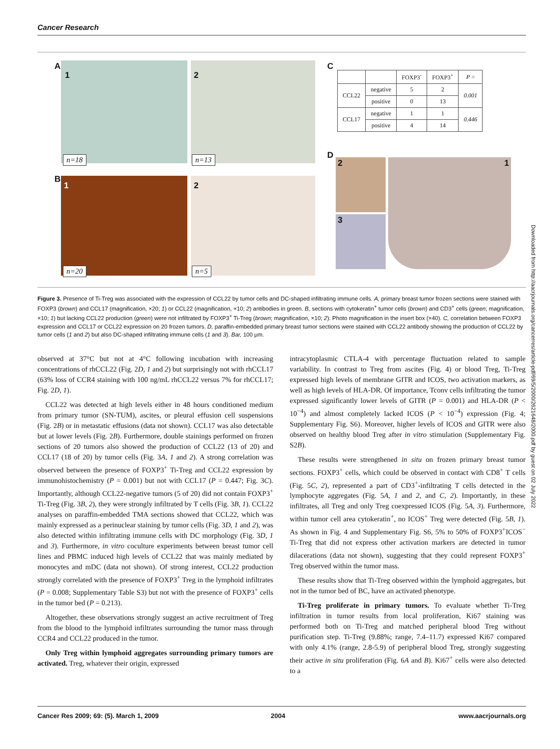Cancer Research
A 1
n=18
2
n=13
B 1
n=20
2
n=5
C
| | | FOXP3<sup>-</sup> | FOXP3<sup>+</sup> | P = |
| --- | --- | --- | --- | --- |
| CCL22 | negative | 5 | 2 | 0.001 |
| | positive | 0 | 13 | |
| CCL17 | negative | 1 | 1 | 0.446 |
| | positive | 4 | 14 | |
D
2
3
1
Figure 3. Presence of Ti-Treg was associated with the expression of CCL22 by tumor cells and DC-shaped infiltrating immune cells. A, primary breast tumor frozen sections were stained with FOXP3 (brown) and CCL17 (magnification, ×20; 1) or CCL22 (magnification, ×10; 2) antibodies in green. B, sections with cytokeratin<sup>+</sup> tumor cells (brown) and CD3<sup>+</sup> cells (green; magnification, ×10; 1) but lacking CCL22 production (green) were not infiltrated by FOXP3<sup>+</sup> Ti-Treg (brown; magnification, ×10; 2). Photo magnification in the insert box (×40). C, correlation between FOXP3 expression and CCL17 or CCL22 expression on 20 frozen tumors. D, paraffin-embedded primary breast tumor sections were stained with CCL22 antibody showing the production of CCL22 by tumor cells (1 and 2) but also DC-shaped infiltrating immune cells (1 and 3). Bar, 100 μm.
observed at 37°C but not at 4°C following incubation with increasing concentrations of rhCCL22 (Fig. 2D, 1 and 2) but surprisingly not with rhCCL17 (63% loss of CCR4 staining with 100 ng/mL rhCCL22 versus 7% for rhCCL17; Fig. 2D, 1).
CCL22 was detected at high levels either in 48 hours conditioned medium from primary tumor (SN-TUM), ascites, or pleural effusion cell suspensions (Fig. 2B) or in metastatic effusions (data not shown). CCL17 was also detectable but at lower levels (Fig. 2B). Furthermore, double stainings performed on frozen sections of 20 tumors also showed the production of CCL22 (13 of 20) and CCL17 (18 of 20) by tumor cells (Fig. 3A, 1 and 2). A strong correlation was observed between the presence of FOXP3<sup>+</sup> Ti-Treg and CCL22 expression by immunohistochemistry (P = 0.001) but not with CCL17 (P = 0.447; Fig. 3C). Importantly, although CCL22-negative tumors (5 of 20) did not contain FOXP3<sup>+</sup> Ti-Treg (Fig. 3B, 2), they were strongly infiltrated by T cells (Fig. 3B, 1). CCL22 analyses on paraffin-embedded TMA sections showed that CCL22, which was mainly expressed as a perinuclear staining by tumor cells (Fig. 3D, 1 and 2), was also detected within infiltrating immune cells with DC morphology (Fig. 3D, 1 and 3). Furthermore, in vitro coculture experiments between breast tumor cell lines and PBMC induced high levels of CCL22 that was mainly mediated by monocytes and mDC (data not shown). Of strong interest, CCL22 production strongly correlated with the presence of FOXP3<sup>+</sup> Treg in the lymphoid infiltrates (P = 0.008; Supplementary Table S3) but not with the presence of FOXP3<sup>+</sup> cells in the tumor bed (P = 0.213).
Altogether, these observations strongly suggest an active recruitment of Treg from the blood to the lymphoid infiltrates surrounding the tumor mass through CCR4 and CCL22 produced in the tumor.
Only Treg within lymphoid aggregates surrounding primary tumors are activated. Treg, whatever their origin, expressed
intracytoplasmic CTLA-4 with percentage fluctuation related to sample variability. In contrast to Treg from ascites (Fig. 4) or blood Treg, Ti-Treg expressed high levels of membrane GITR and ICOS, two activation markers, as well as high levels of HLA-DR. Of importance, Tconv cells infiltrating the tumor expressed significantly lower levels of GITR (P = 0.001) and HLA-DR (P < 10<sup>−4</sup>) and almost completely lacked ICOS (P < 10<sup>−4</sup>) expression (Fig. 4; Supplementary Fig. S6). Moreover, higher levels of ICOS and GITR were also observed on healthy blood Treg after in vitro stimulation (Supplementary Fig. S2B).
These results were strengthened in situ on frozen primary breast tumor sections. FOXP3<sup>+</sup> cells, which could be observed in contact with CD8<sup>+</sup> T cells (Fig. 5C, 2), represented a part of CD3<sup>+</sup>-infiltrating T cells detected in the lymphocyte aggregates (Fig. 5A, 1 and 2, and C, 2). Importantly, in these infiltrates, all Treg and only Treg coexpressed ICOS (Fig. 5A, 3). Furthermore, within tumor cell area cytokeratin<sup>+</sup>, no ICOS<sup>+</sup> Treg were detected (Fig. 5B, 1). As shown in Fig. 4 and Supplementary Fig. S6, 5% to 50% of FOXP3<sup>+</sup>ICOS<sup>−</sup> Ti-Treg that did not express other activation markers are detected in tumor dilacerations (data not shown), suggesting that they could represent FOXP3<sup>+</sup> Treg observed within the tumor mass.
These results show that Ti-Treg observed within the lymphoid aggregates, but not in the tumor bed of BC, have an activated phenotype.
Ti-Treg proliferate in primary tumors. To evaluate whether Ti-Treg infiltration in tumor results from local proliferation, Ki67 staining was performed both on Ti-Treg and matched peripheral blood Treg without purification step. Ti-Treg (9.88%; range, 7.4–11.7) expressed Ki67 compared with only 4.1% (range, 2.8-5.9) of peripheral blood Treg, strongly suggesting their active in situ proliferation (Fig. 6A and B). Ki67<sup>+</sup> cells were also detected to a
Downloaded from http://aacrjournals.org/cancerres/article-pdf/69/5/2000/2621648/2000.pdf by guest on 02 July 2022
Cancer Res 2009; 69: (5). March 1, 2009
2004 www.aacrjournals.org